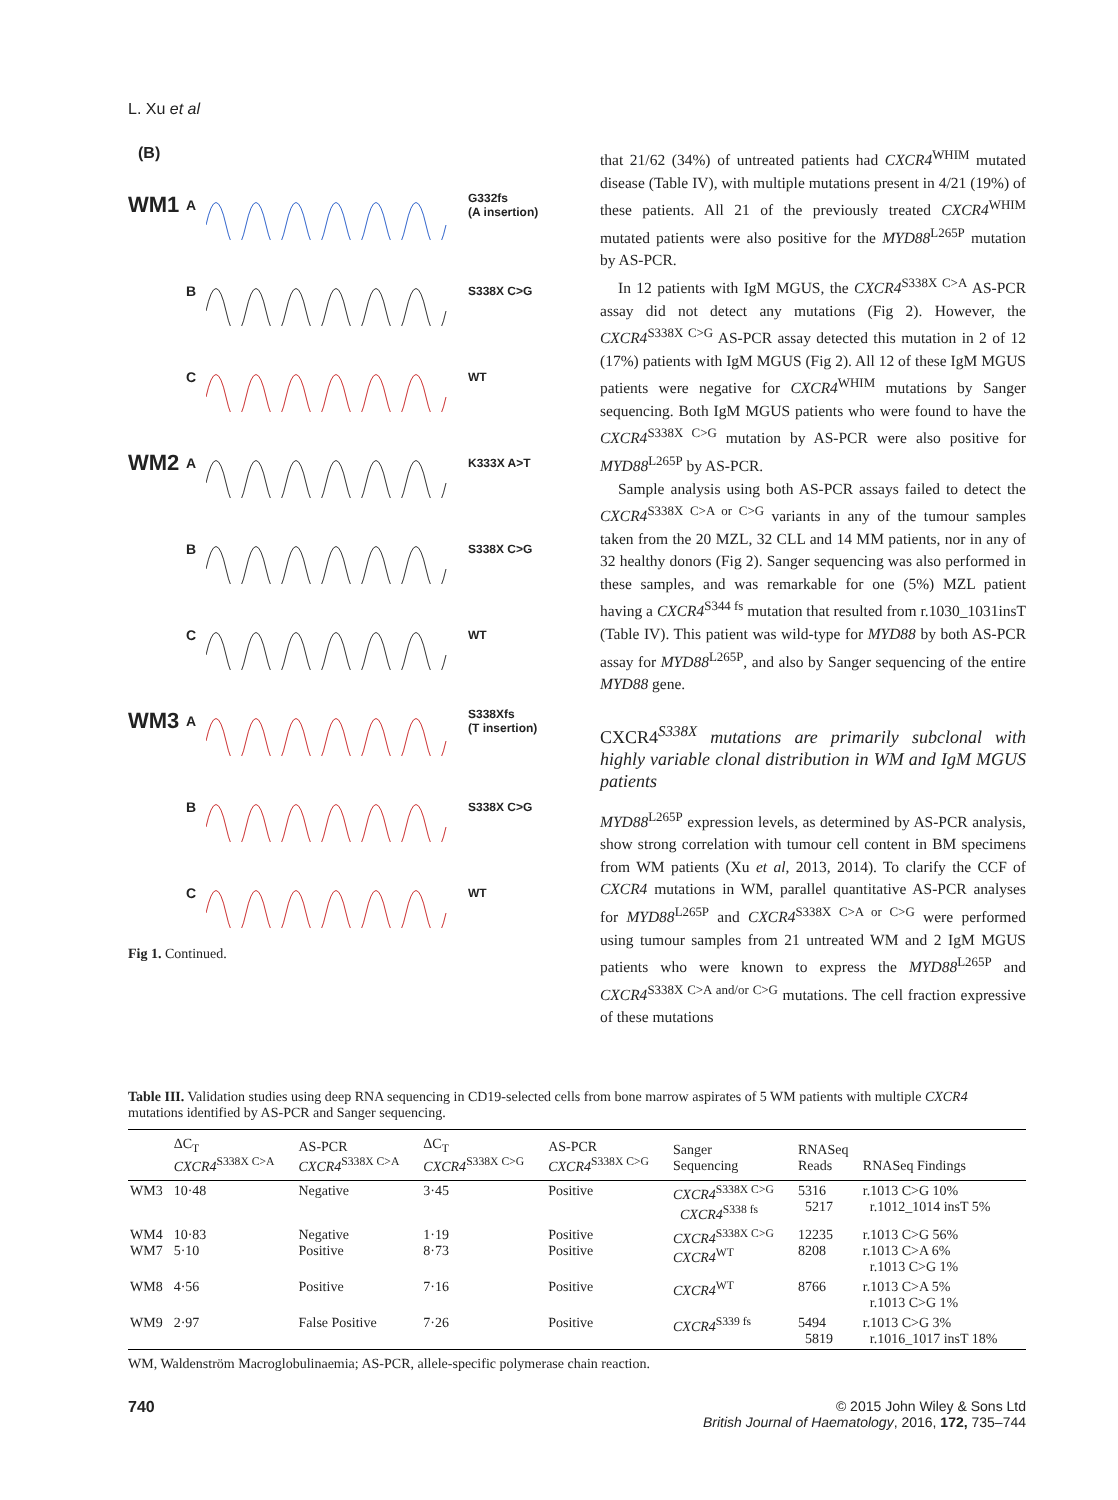L. Xu et al
(B)
WM1 A G332fs
(A insertion)
B S338X C>G
C WT
WM2 A K333X A>T
B S338X C>G
C WT
WM3 A S338Xfs
(T insertion)
B S338X C>G
C WT
Fig 1. Continued.
that 21/62 (34%) of untreated patients had CXCR4<sup>WHIM</sup> mutated disease (Table IV), with multiple mutations present in 4/21 (19%) of these patients. All 21 of the previously treated CXCR4<sup>WHIM</sup> mutated patients were also positive for the MYD88<sup>L265P</sup> mutation by AS-PCR.
In 12 patients with IgM MGUS, the CXCR4<sup>S338X C>A</sup> AS-PCR assay did not detect any mutations (Fig 2). However, the CXCR4<sup>S338X C>G</sup> AS-PCR assay detected this mutation in 2 of 12 (17%) patients with IgM MGUS (Fig 2). All 12 of these IgM MGUS patients were negative for CXCR4<sup>WHIM</sup> mutations by Sanger sequencing. Both IgM MGUS patients who were found to have the CXCR4<sup>S338X C>G</sup> mutation by AS-PCR were also positive for MYD88<sup>L265P</sup> by AS-PCR.
Sample analysis using both AS-PCR assays failed to detect the CXCR4<sup>S338X C>A or C>G</sup> variants in any of the tumour samples taken from the 20 MZL, 32 CLL and 14 MM patients, nor in any of 32 healthy donors (Fig 2). Sanger sequencing was also performed in these samples, and was remarkable for one (5%) MZL patient having a CXCR4<sup>S344 fs</sup> mutation that resulted from r.1030_1031insT (Table IV). This patient was wild-type for MYD88 by both AS-PCR assay for MYD88<sup>L265P</sup>, and also by Sanger sequencing of the entire MYD88 gene.
CXCR4<sup>S338X</sup> mutations are primarily subclonal with highly variable clonal distribution in WM and IgM MGUS patients
MYD88<sup>L265P</sup> expression levels, as determined by AS-PCR analysis, show strong correlation with tumour cell content in BM specimens from WM patients (Xu et al, 2013, 2014). To clarify the CCF of CXCR4 mutations in WM, parallel quantitative AS-PCR analyses for MYD88<sup>L265P</sup> and CXCR4<sup>S338X C>A or C>G</sup> were performed using tumour samples from 21 untreated WM and 2 IgM MGUS patients who were known to express the MYD88<sup>L265P</sup> and CXCR4<sup>S338X C>A and/or C>G</sup> mutations. The cell fraction expressive of these mutations
Table III. Validation studies using deep RNA sequencing in CD19-selected cells from bone marrow aspirates of 5 WM patients with multiple CXCR4 mutations identified by AS-PCR and Sanger sequencing.
| | ΔC<sub>T</sub> CXCR4<sup>S338X C>A</sup> | AS-PCR CXCR4<sup>S338X C>A</sup> | ΔC<sub>T</sub> CXCR4<sup>S338X C>G</sup> | AS-PCR CXCR4<sup>S338X C>G</sup> | Sanger Sequencing | RNASeq Reads | RNASeq Findings |
| --- | --- | --- | --- | --- | --- | --- | --- |
| WM3 | 10·48 | Negative | 3·45 | Positive | CXCR4<sup>S338X C>G</sup> CXCR4<sup>S338 fs</sup> | 5316 5217 | r.1013 C>G 10% r.1012_1014 insT 5% |
| WM4 WM7 | 10·83 5·10 | Negative Positive | 1·19 8·73 | Positive Positive | CXCR4<sup>S338X C>G</sup> CXCR4<sup>WT</sup> | 12235 8208 | r.1013 C>G 56% r.1013 C>A 6% r.1013 C>G 1% |
| WM8 | 4·56 | Positive | 7·16 | Positive | CXCR4<sup>WT</sup> | 8766 | r.1013 C>A 5% r.1013 C>G 1% |
| WM9 | 2·97 | False Positive | 7·26 | Positive | CXCR4<sup>S339 fs</sup> | 5494 5819 | r.1013 C>G 3% r.1016_1017 insT 18% |
WM, Waldenström Macroglobulinaemia; AS-PCR, allele-specific polymerase chain reaction.
740 © 2015 John Wiley & Sons Ltd
British Journal of Haematology, 2016, 172, 735–744